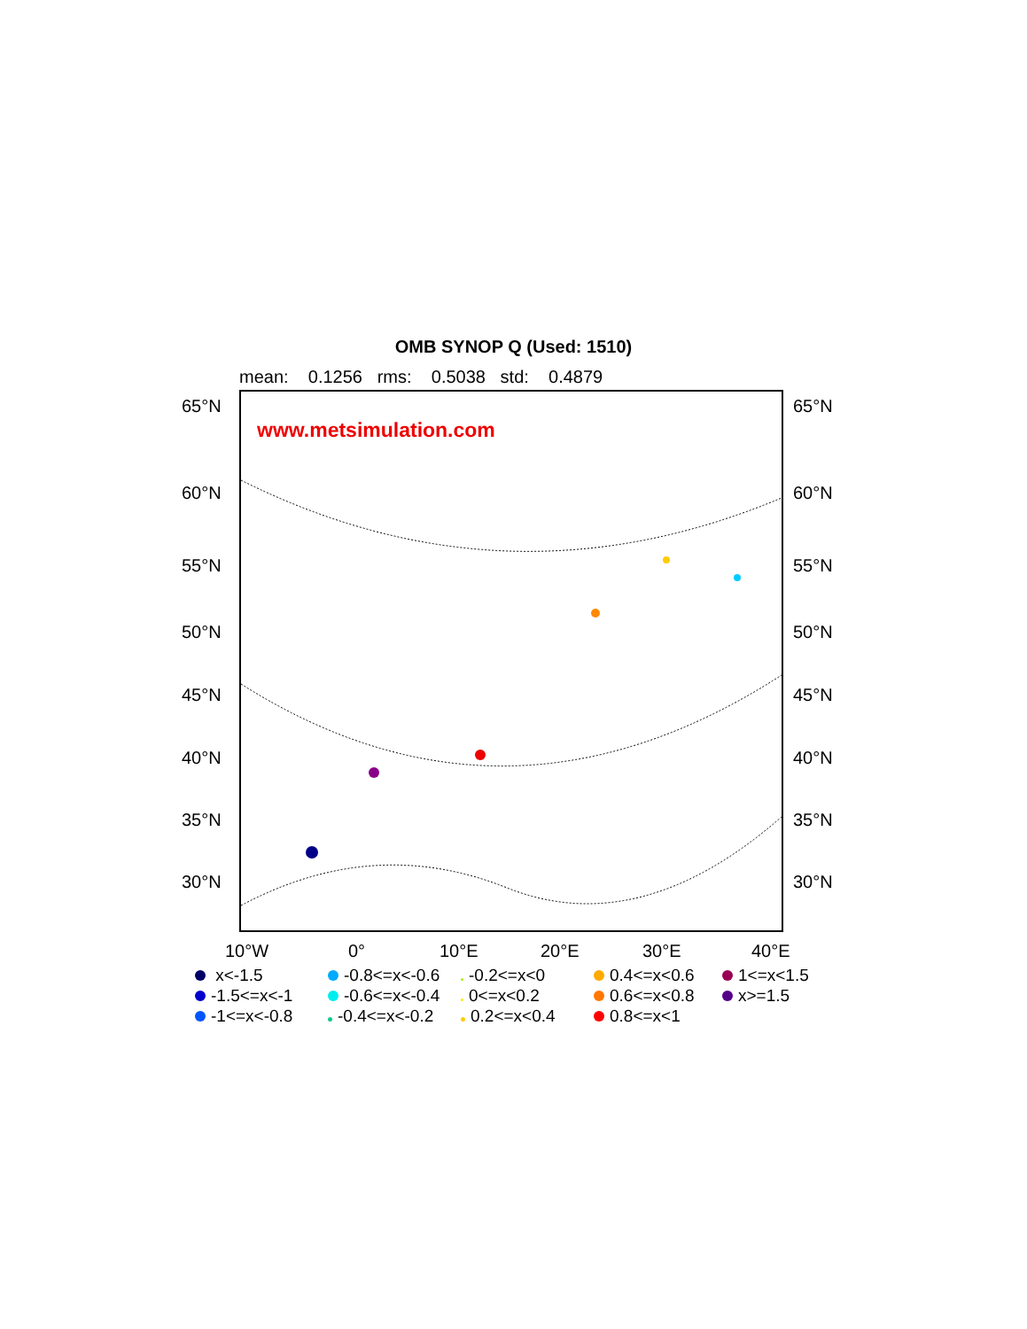OMB SYNOP Q (Used: 1510)
mean: 0.1256 rms: 0.5038 std: 0.4879
www.metsimulation.com
65°N 65°N
60°N 60°N
55°N 55°N
50°N 50°N
45°N 45°N
40°N 40°N
35°N 35°N
30°N 30°N
10°W 0° 10°E 20°E 30°E 40°E
x<-1.5 -0.8<=x<-0.6 -0.2<=x<0 0.4<=x<0.6 1<=x<1.5 -1.5<=x<-1 -0.6<=x<-0.4 0<=x<0.2 0.6<=x<0.8 x>=1.5 -1<=x<-0.8 -0.4<=x<-0.2 0.2<=x<0.4 0.8<=x<1